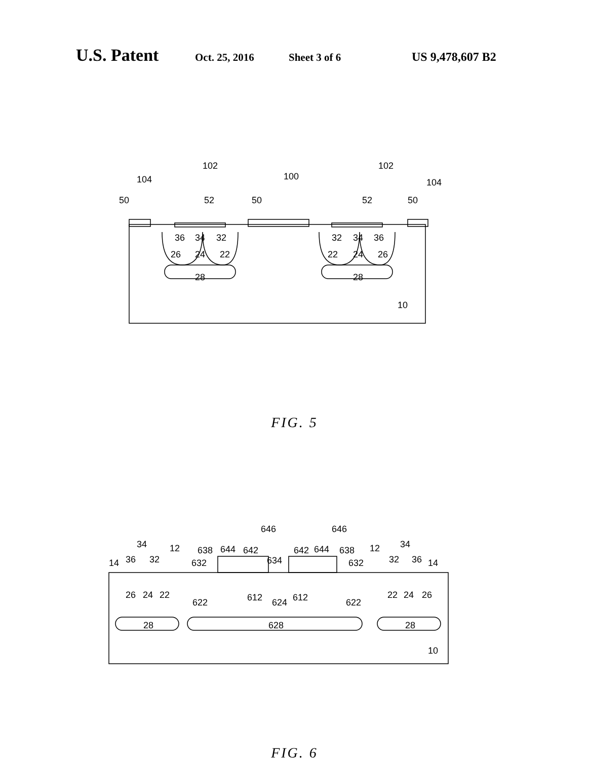U.S. Patent Oct. 25, 2016 Sheet 3 of 6 US 9,478,607 B2
102
104
100
102
104
50
52
50
52
50
36
34
32
32
34
36
26
24
22
22
24
26
28
28
10
FIG. 5
646
646
34
12
638
644
642
642
644
638
12
34
14
36
32
632
634
632
32
36
14
612
612
26
24
22
622
624
622
22
24
26
28
628
28
10
FIG. 6